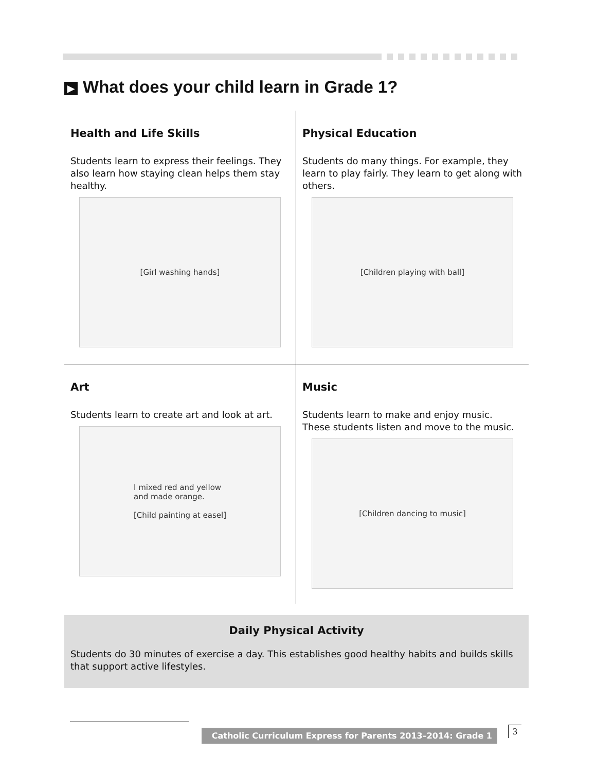▶ What does your child learn in Grade 1?
Health and Life Skills
Students learn to express their feelings. They also learn how staying clean helps them stay healthy.
[Girl washing hands]
Physical Education
Students do many things. For example, they learn to play fairly. They learn to get along with others.
[Children playing with ball]
Art
Students learn to create art and look at art.
I mixed red and yellow
and made orange.
[Child painting at easel]
Music
Students learn to make and enjoy music. These students listen and move to the music.
[Children dancing to music]
Daily Physical Activity
Students do 30 minutes of exercise a day. This establishes good healthy habits and builds skills that support active lifestyles.
Catholic Curriculum Express for Parents 2013–2014: Grade 1 3